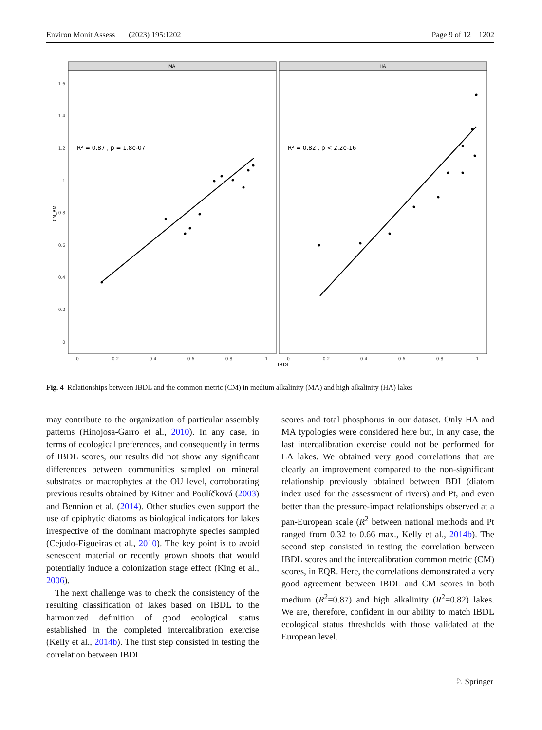Environ Monit Assess (2023) 195:1202 Page 9 of 12 1202
MA
HA
1.6
1.4
1.2
1
0.8
0.6
0.4
0.2
0
CM_BM
0
0.2
0.4
0.6
0.8
1
0
0.2
0.4
0.6
0.8
1
IBDL
R² = 0.87 , p = 1.8e-07
R² = 0.82 , p < 2.2e-16
Fig. 4 Relationships between IBDL and the common metric (CM) in medium alkalinity (MA) and high alkalinity (HA) lakes
may contribute to the organization of particular assembly patterns (Hinojosa-Garro et al., 2010). In any case, in terms of ecological preferences, and consequently in terms of IBDL scores, our results did not show any significant differences between communities sampled on mineral substrates or macrophytes at the OU level, corroborating previous results obtained by Kitner and Poulíčková (2003) and Bennion et al. (2014). Other studies even support the use of epiphytic diatoms as biological indicators for lakes irrespective of the dominant macrophyte species sampled (Cejudo-Figueiras et al., 2010). The key point is to avoid senescent material or recently grown shoots that would potentially induce a colonization stage effect (King et al., 2006).
The next challenge was to check the consistency of the resulting classification of lakes based on IBDL to the harmonized definition of good ecological status established in the completed intercalibration exercise (Kelly et al., 2014b). The first step consisted in testing the correlation between IBDL
scores and total phosphorus in our dataset. Only HA and MA typologies were considered here but, in any case, the last intercalibration exercise could not be performed for LA lakes. We obtained very good correlations that are clearly an improvement compared to the non-significant relationship previously obtained between BDI (diatom index used for the assessment of rivers) and Pt, and even better than the pressure-impact relationships observed at a pan-European scale (R<sup>2</sup> between national methods and Pt ranged from 0.32 to 0.66 max., Kelly et al., 2014b). The second step consisted in testing the correlation between IBDL scores and the intercalibration common metric (CM) scores, in EQR. Here, the correlations demonstrated a very good agreement between IBDL and CM scores in both medium (R<sup>2</sup>=0.87) and high alkalinity (R<sup>2</sup>=0.82) lakes. We are, therefore, confident in our ability to match IBDL ecological status thresholds with those validated at the European level.
♘ Springer